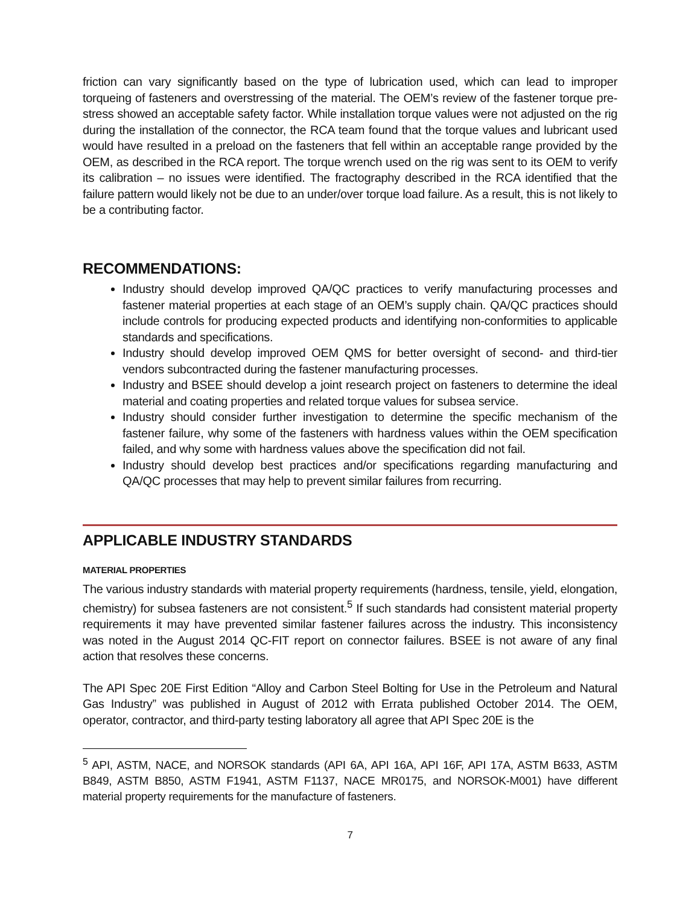friction can vary significantly based on the type of lubrication used, which can lead to improper torqueing of fasteners and overstressing of the material. The OEM’s review of the fastener torque pre-stress showed an acceptable safety factor. While installation torque values were not adjusted on the rig during the installation of the connector, the RCA team found that the torque values and lubricant used would have resulted in a preload on the fasteners that fell within an acceptable range provided by the OEM, as described in the RCA report. The torque wrench used on the rig was sent to its OEM to verify its calibration – no issues were identified. The fractography described in the RCA identified that the failure pattern would likely not be due to an under/over torque load failure. As a result, this is not likely to be a contributing factor.
RECOMMENDATIONS:
Industry should develop improved QA/QC practices to verify manufacturing processes and fastener material properties at each stage of an OEM’s supply chain. QA/QC practices should include controls for producing expected products and identifying non-conformities to applicable standards and specifications.
Industry should develop improved OEM QMS for better oversight of second- and third-tier vendors subcontracted during the fastener manufacturing processes.
Industry and BSEE should develop a joint research project on fasteners to determine the ideal material and coating properties and related torque values for subsea service.
Industry should consider further investigation to determine the specific mechanism of the fastener failure, why some of the fasteners with hardness values within the OEM specification failed, and why some with hardness values above the specification did not fail.
Industry should develop best practices and/or specifications regarding manufacturing and QA/QC processes that may help to prevent similar failures from recurring.
APPLICABLE INDUSTRY STANDARDS
MATERIAL PROPERTIES
The various industry standards with material property requirements (hardness, tensile, yield, elongation, chemistry) for subsea fasteners are not consistent.<sup>5</sup> If such standards had consistent material property requirements it may have prevented similar fastener failures across the industry. This inconsistency was noted in the August 2014 QC-FIT report on connector failures. BSEE is not aware of any final action that resolves these concerns.
The API Spec 20E First Edition “Alloy and Carbon Steel Bolting for Use in the Petroleum and Natural Gas Industry” was published in August of 2012 with Errata published October 2014. The OEM, operator, contractor, and third-party testing laboratory all agree that API Spec 20E is the
<sup>5</sup> API, ASTM, NACE, and NORSOK standards (API 6A, API 16A, API 16F, API 17A, ASTM B633, ASTM B849, ASTM B850, ASTM F1941, ASTM F1137, NACE MR0175, and NORSOK-M001) have different material property requirements for the manufacture of fasteners.
7